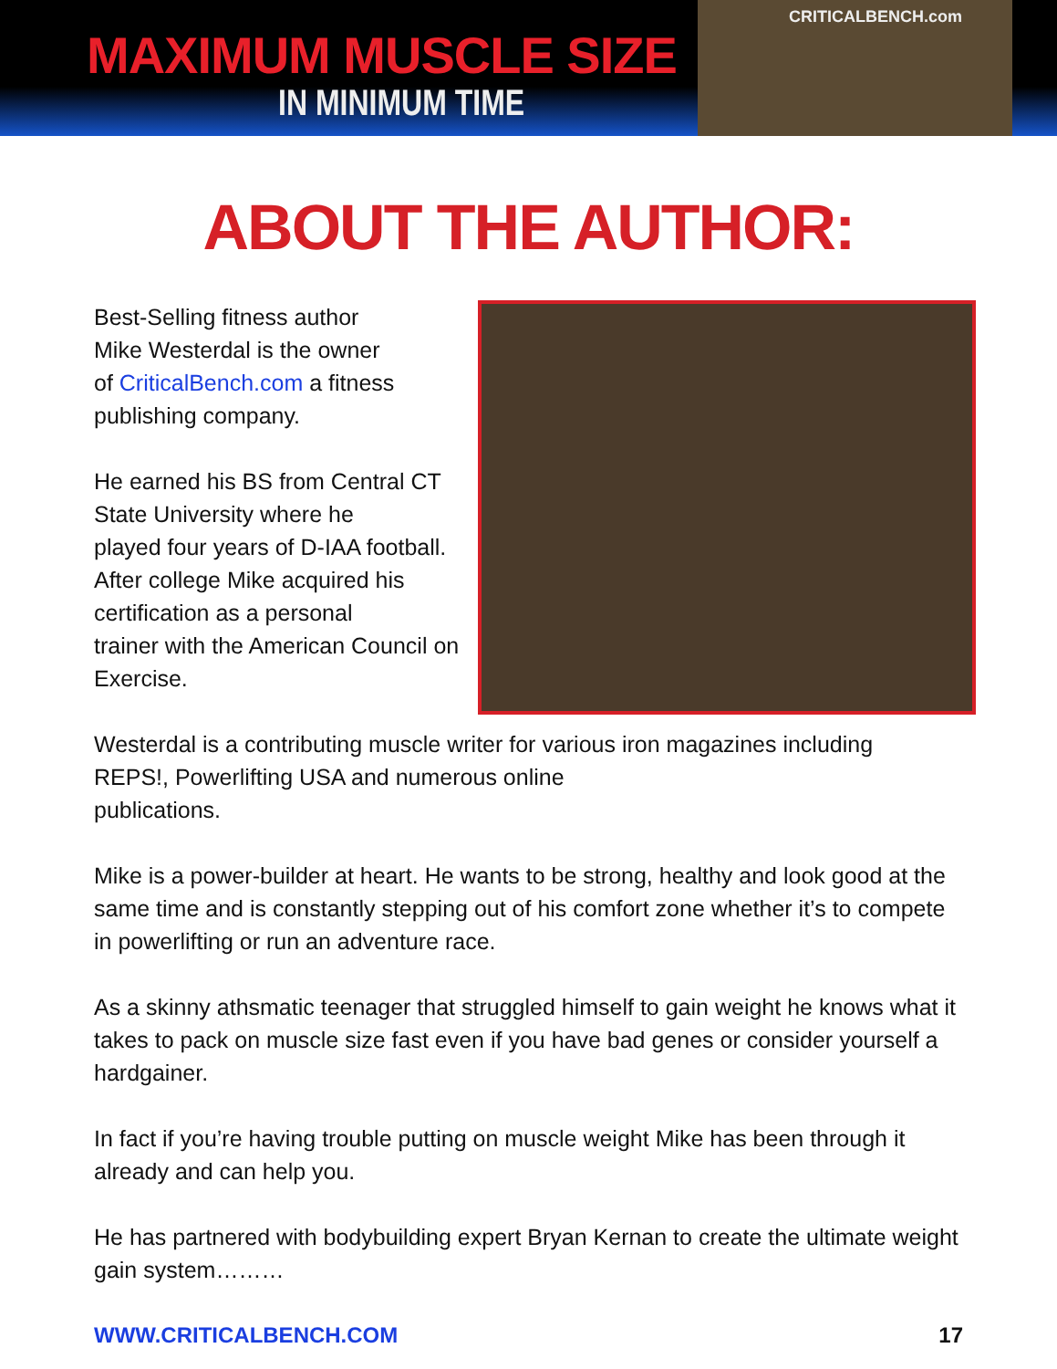MAXIMUM MUSCLE SIZE
IN MINIMUM TIME
CRITICALBENCH.com
ABOUT THE AUTHOR:
Best-Selling fitness author
Mike Westerdal is the owner
of CriticalBench.com a fitness
publishing company.
He earned his BS from Central CT
State University where he
played four years of D-IAA football.
After college Mike acquired his
certification as a personal
trainer with the American Council on
Exercise.
Westerdal is a contributing muscle writer for various iron magazines including
REPS!, Powerlifting USA and numerous online
publications.
Mike is a power-builder at heart. He wants to be strong, healthy and look good at the same time and is constantly stepping out of his comfort zone whether it’s to compete in powerlifting or run an adventure race.
As a skinny athsmatic teenager that struggled himself to gain weight he knows what it takes to pack on muscle size fast even if you have bad genes or consider yourself a hardgainer.
In fact if you’re having trouble putting on muscle weight Mike has been through it already and can help you.
He has partnered with bodybuilding expert Bryan Kernan to create the ultimate weight gain system………
WWW.CRITICALBENCH.COM 17